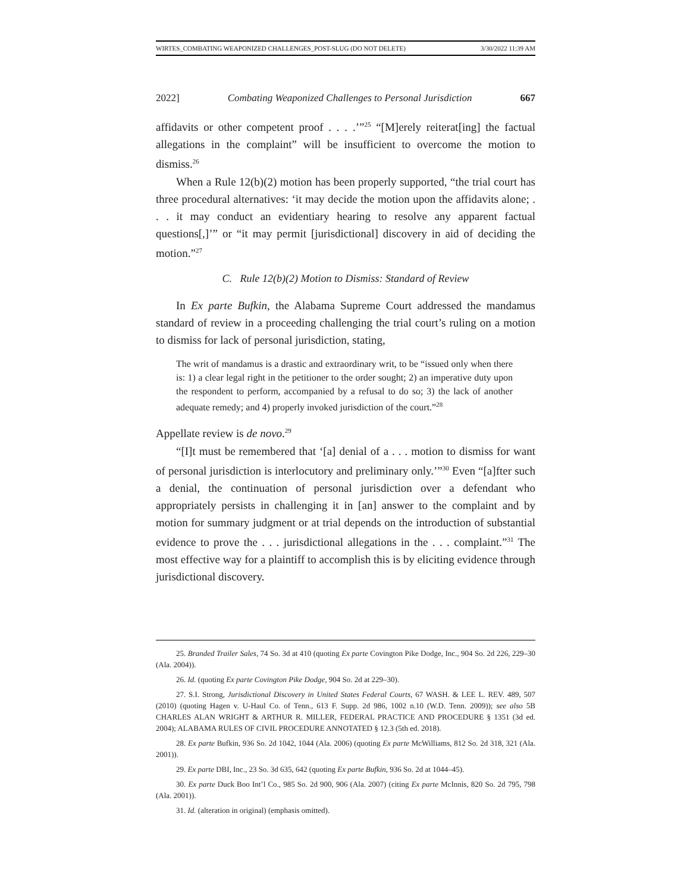WIRTES_COMBATING WEAPONIZED CHALLENGES_POST-SLUG (DO NOT DELETE) 3/30/2022 11:39 AM
2022] Combating Weaponized Challenges to Personal Jurisdiction 667
affidavits or other competent proof . . . .’”<sup>25</sup> “[M]erely reiterat[ing] the factual allegations in the complaint” will be insufficient to overcome the motion to dismiss.<sup>26</sup>
When a Rule 12(b)(2) motion has been properly supported, “the trial court has three procedural alternatives: ‘it may decide the motion upon the affidavits alone; . . . it may conduct an evidentiary hearing to resolve any apparent factual questions[,]’” or “it may permit [jurisdictional] discovery in aid of deciding the motion.”<sup>27</sup>
C. Rule 12(b)(2) Motion to Dismiss: Standard of Review
In Ex parte Bufkin, the Alabama Supreme Court addressed the mandamus standard of review in a proceeding challenging the trial court’s ruling on a motion to dismiss for lack of personal jurisdiction, stating,
The writ of mandamus is a drastic and extraordinary writ, to be “issued only when there is: 1) a clear legal right in the petitioner to the order sought; 2) an imperative duty upon the respondent to perform, accompanied by a refusal to do so; 3) the lack of another adequate remedy; and 4) properly invoked jurisdiction of the court.”<sup>28</sup>
Appellate review is de novo.<sup>29</sup>
“[I]t must be remembered that ‘[a] denial of a . . . motion to dismiss for want of personal jurisdiction is interlocutory and preliminary only.’”<sup>30</sup> Even “[a]fter such a denial, the continuation of personal jurisdiction over a defendant who appropriately persists in challenging it in [an] answer to the complaint and by motion for summary judgment or at trial depends on the introduction of substantial evidence to prove the . . . jurisdictional allegations in the . . . complaint.”<sup>31</sup> The most effective way for a plaintiff to accomplish this is by eliciting evidence through jurisdictional discovery.
25. Branded Trailer Sales, 74 So. 3d at 410 (quoting Ex parte Covington Pike Dodge, Inc., 904 So. 2d 226, 229–30 (Ala. 2004)).
26. Id. (quoting Ex parte Covington Pike Dodge, 904 So. 2d at 229–30).
27. S.I. Strong, Jurisdictional Discovery in United States Federal Courts, 67 WASH. & LEE L. REV. 489, 507 (2010) (quoting Hagen v. U-Haul Co. of Tenn., 613 F. Supp. 2d 986, 1002 n.10 (W.D. Tenn. 2009)); see also 5B CHARLES ALAN WRIGHT & ARTHUR R. MILLER, FEDERAL PRACTICE AND PROCEDURE § 1351 (3d ed. 2004); ALABAMA RULES OF CIVIL PROCEDURE ANNOTATED § 12.3 (5th ed. 2018).
28. Ex parte Bufkin, 936 So. 2d 1042, 1044 (Ala. 2006) (quoting Ex parte McWilliams, 812 So. 2d 318, 321 (Ala. 2001)).
29. Ex parte DBI, Inc., 23 So. 3d 635, 642 (quoting Ex parte Bufkin, 936 So. 2d at 1044–45).
30. Ex parte Duck Boo Int’l Co., 985 So. 2d 900, 906 (Ala. 2007) (citing Ex parte McInnis, 820 So. 2d 795, 798 (Ala. 2001)).
31. Id. (alteration in original) (emphasis omitted).